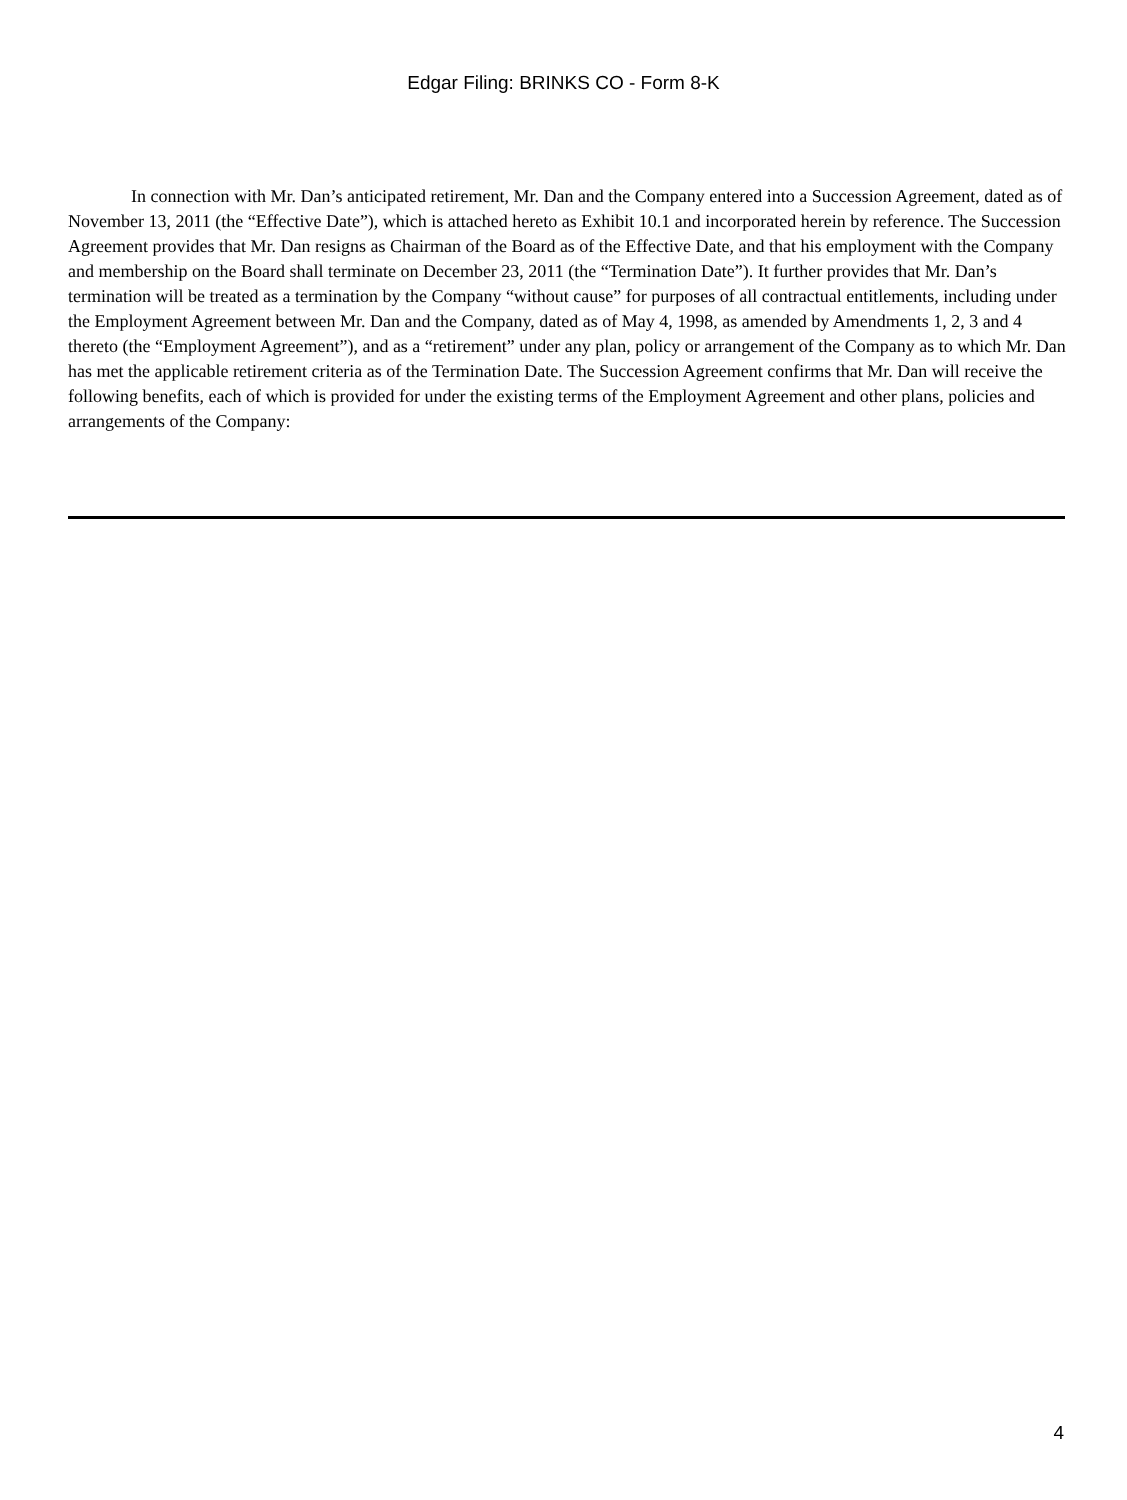Edgar Filing: BRINKS CO - Form 8-K
In connection with Mr. Dan’s anticipated retirement, Mr. Dan and the Company entered into a Succession Agreement, dated as of November 13, 2011 (the “Effective Date”), which is attached hereto as Exhibit 10.1 and incorporated herein by reference. The Succession Agreement provides that Mr. Dan resigns as Chairman of the Board as of the Effective Date, and that his employment with the Company and membership on the Board shall terminate on December 23, 2011 (the “Termination Date”). It further provides that Mr. Dan’s termination will be treated as a termination by the Company “without cause” for purposes of all contractual entitlements, including under the Employment Agreement between Mr. Dan and the Company, dated as of May 4, 1998, as amended by Amendments 1, 2, 3 and 4 thereto (the “Employment Agreement”), and as a “retirement” under any plan, policy or arrangement of the Company as to which Mr. Dan has met the applicable retirement criteria as of the Termination Date. The Succession Agreement confirms that Mr. Dan will receive the following benefits, each of which is provided for under the existing terms of the Employment Agreement and other plans, policies and arrangements of the Company:
4